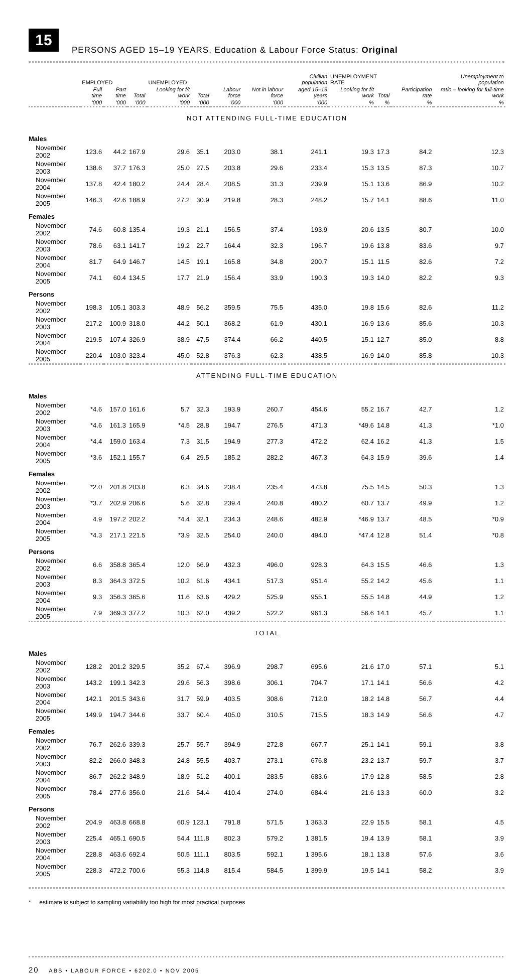15
PERSONS AGED 15–19 YEARS, Education & Labour Force Status: Original
| | EMPLOYED | | | UNEMPLOYED | | | | Civilian population | UNEMPLOYMENT RATE | | | Unemployment to population |
| --- | --- | --- | --- | --- | --- | --- | --- | --- | --- | --- | --- | --- |
| | Full time | Part time | Total | Looking for f/t work | Total | Labour force | Not in labour force | aged 15–19 years | Looking for f/t work | Total | Participation rate | ratio – looking for full-time work |
| | '000 | '000 | '000 | '000 | '000 | '000 | '000 | '000 | % | % | % | % |
| NOT ATTENDING FULL-TIME EDUCATION | | | | | | | | | | | | |
| Males | | | | | | | | | | | | |
| November 2002 | 123.6 | 44.2 | 167.9 | 29.6 | 35.1 | 203.0 | 38.1 | 241.1 | 19.3 | 17.3 | 84.2 | 12.3 |
| November 2003 | 138.6 | 37.7 | 176.3 | 25.0 | 27.5 | 203.8 | 29.6 | 233.4 | 15.3 | 13.5 | 87.3 | 10.7 |
| November 2004 | 137.8 | 42.4 | 180.2 | 24.4 | 28.4 | 208.5 | 31.3 | 239.9 | 15.1 | 13.6 | 86.9 | 10.2 |
| November 2005 | 146.3 | 42.6 | 188.9 | 27.2 | 30.9 | 219.8 | 28.3 | 248.2 | 15.7 | 14.1 | 88.6 | 11.0 |
| Females | | | | | | | | | | | | |
| November 2002 | 74.6 | 60.8 | 135.4 | 19.3 | 21.1 | 156.5 | 37.4 | 193.9 | 20.6 | 13.5 | 80.7 | 10.0 |
| November 2003 | 78.6 | 63.1 | 141.7 | 19.2 | 22.7 | 164.4 | 32.3 | 196.7 | 19.6 | 13.8 | 83.6 | 9.7 |
| November 2004 | 81.7 | 64.9 | 146.7 | 14.5 | 19.1 | 165.8 | 34.8 | 200.7 | 15.1 | 11.5 | 82.6 | 7.2 |
| November 2005 | 74.1 | 60.4 | 134.5 | 17.7 | 21.9 | 156.4 | 33.9 | 190.3 | 19.3 | 14.0 | 82.2 | 9.3 |
| Persons | | | | | | | | | | | | |
| November 2002 | 198.3 | 105.1 | 303.3 | 48.9 | 56.2 | 359.5 | 75.5 | 435.0 | 19.8 | 15.6 | 82.6 | 11.2 |
| November 2003 | 217.2 | 100.9 | 318.0 | 44.2 | 50.1 | 368.2 | 61.9 | 430.1 | 16.9 | 13.6 | 85.6 | 10.3 |
| November 2004 | 219.5 | 107.4 | 326.9 | 38.9 | 47.5 | 374.4 | 66.2 | 440.5 | 15.1 | 12.7 | 85.0 | 8.8 |
| November 2005 | 220.4 | 103.0 | 323.4 | 45.0 | 52.8 | 376.3 | 62.3 | 438.5 | 16.9 | 14.0 | 85.8 | 10.3 |
| ATTENDING FULL-TIME EDUCATION | | | | | | | | | | | | |
| Males | | | | | | | | | | | | |
| November 2002 | *4.6 | 157.0 | 161.6 | 5.7 | 32.3 | 193.9 | 260.7 | 454.6 | 55.2 | 16.7 | 42.7 | 1.2 |
| November 2003 | *4.6 | 161.3 | 165.9 | *4.5 | 28.8 | 194.7 | 276.5 | 471.3 | *49.6 | 14.8 | 41.3 | *1.0 |
| November 2004 | *4.4 | 159.0 | 163.4 | 7.3 | 31.5 | 194.9 | 277.3 | 472.2 | 62.4 | 16.2 | 41.3 | 1.5 |
| November 2005 | *3.6 | 152.1 | 155.7 | 6.4 | 29.5 | 185.2 | 282.2 | 467.3 | 64.3 | 15.9 | 39.6 | 1.4 |
| Females | | | | | | | | | | | | |
| November 2002 | *2.0 | 201.8 | 203.8 | 6.3 | 34.6 | 238.4 | 235.4 | 473.8 | 75.5 | 14.5 | 50.3 | 1.3 |
| November 2003 | *3.7 | 202.9 | 206.6 | 5.6 | 32.8 | 239.4 | 240.8 | 480.2 | 60.7 | 13.7 | 49.9 | 1.2 |
| November 2004 | 4.9 | 197.2 | 202.2 | *4.4 | 32.1 | 234.3 | 248.6 | 482.9 | *46.9 | 13.7 | 48.5 | *0.9 |
| November 2005 | *4.3 | 217.1 | 221.5 | *3.9 | 32.5 | 254.0 | 240.0 | 494.0 | *47.4 | 12.8 | 51.4 | *0.8 |
| Persons | | | | | | | | | | | | |
| November 2002 | 6.6 | 358.8 | 365.4 | 12.0 | 66.9 | 432.3 | 496.0 | 928.3 | 64.3 | 15.5 | 46.6 | 1.3 |
| November 2003 | 8.3 | 364.3 | 372.5 | 10.2 | 61.6 | 434.1 | 517.3 | 951.4 | 55.2 | 14.2 | 45.6 | 1.1 |
| November 2004 | 9.3 | 356.3 | 365.6 | 11.6 | 63.6 | 429.2 | 525.9 | 955.1 | 55.5 | 14.8 | 44.9 | 1.2 |
| November 2005 | 7.9 | 369.3 | 377.2 | 10.3 | 62.0 | 439.2 | 522.2 | 961.3 | 56.6 | 14.1 | 45.7 | 1.1 |
| TOTAL | | | | | | | | | | | | |
| Males | | | | | | | | | | | | |
| November 2002 | 128.2 | 201.2 | 329.5 | 35.2 | 67.4 | 396.9 | 298.7 | 695.6 | 21.6 | 17.0 | 57.1 | 5.1 |
| November 2003 | 143.2 | 199.1 | 342.3 | 29.6 | 56.3 | 398.6 | 306.1 | 704.7 | 17.1 | 14.1 | 56.6 | 4.2 |
| November 2004 | 142.1 | 201.5 | 343.6 | 31.7 | 59.9 | 403.5 | 308.6 | 712.0 | 18.2 | 14.8 | 56.7 | 4.4 |
| November 2005 | 149.9 | 194.7 | 344.6 | 33.7 | 60.4 | 405.0 | 310.5 | 715.5 | 18.3 | 14.9 | 56.6 | 4.7 |
| Females | | | | | | | | | | | | |
| November 2002 | 76.7 | 262.6 | 339.3 | 25.7 | 55.7 | 394.9 | 272.8 | 667.7 | 25.1 | 14.1 | 59.1 | 3.8 |
| November 2003 | 82.2 | 266.0 | 348.3 | 24.8 | 55.5 | 403.7 | 273.1 | 676.8 | 23.2 | 13.7 | 59.7 | 3.7 |
| November 2004 | 86.7 | 262.2 | 348.9 | 18.9 | 51.2 | 400.1 | 283.5 | 683.6 | 17.9 | 12.8 | 58.5 | 2.8 |
| November 2005 | 78.4 | 277.6 | 356.0 | 21.6 | 54.4 | 410.4 | 274.0 | 684.4 | 21.6 | 13.3 | 60.0 | 3.2 |
| Persons | | | | | | | | | | | | |
| November 2002 | 204.9 | 463.8 | 668.8 | 60.9 | 123.1 | 791.8 | 571.5 | 1 363.3 | 22.9 | 15.5 | 58.1 | 4.5 |
| November 2003 | 225.4 | 465.1 | 690.5 | 54.4 | 111.8 | 802.3 | 579.2 | 1 381.5 | 19.4 | 13.9 | 58.1 | 3.9 |
| November 2004 | 228.8 | 463.6 | 692.4 | 50.5 | 111.1 | 803.5 | 592.1 | 1 395.6 | 18.1 | 13.8 | 57.6 | 3.6 |
| November 2005 | 228.3 | 472.2 | 700.6 | 55.3 | 114.8 | 815.4 | 584.5 | 1 399.9 | 19.5 | 14.1 | 58.2 | 3.9 |
* estimate is subject to sampling variability too high for most practical purposes
20 ABS • LABOUR FORCE • 6202.0 • NOV 2005